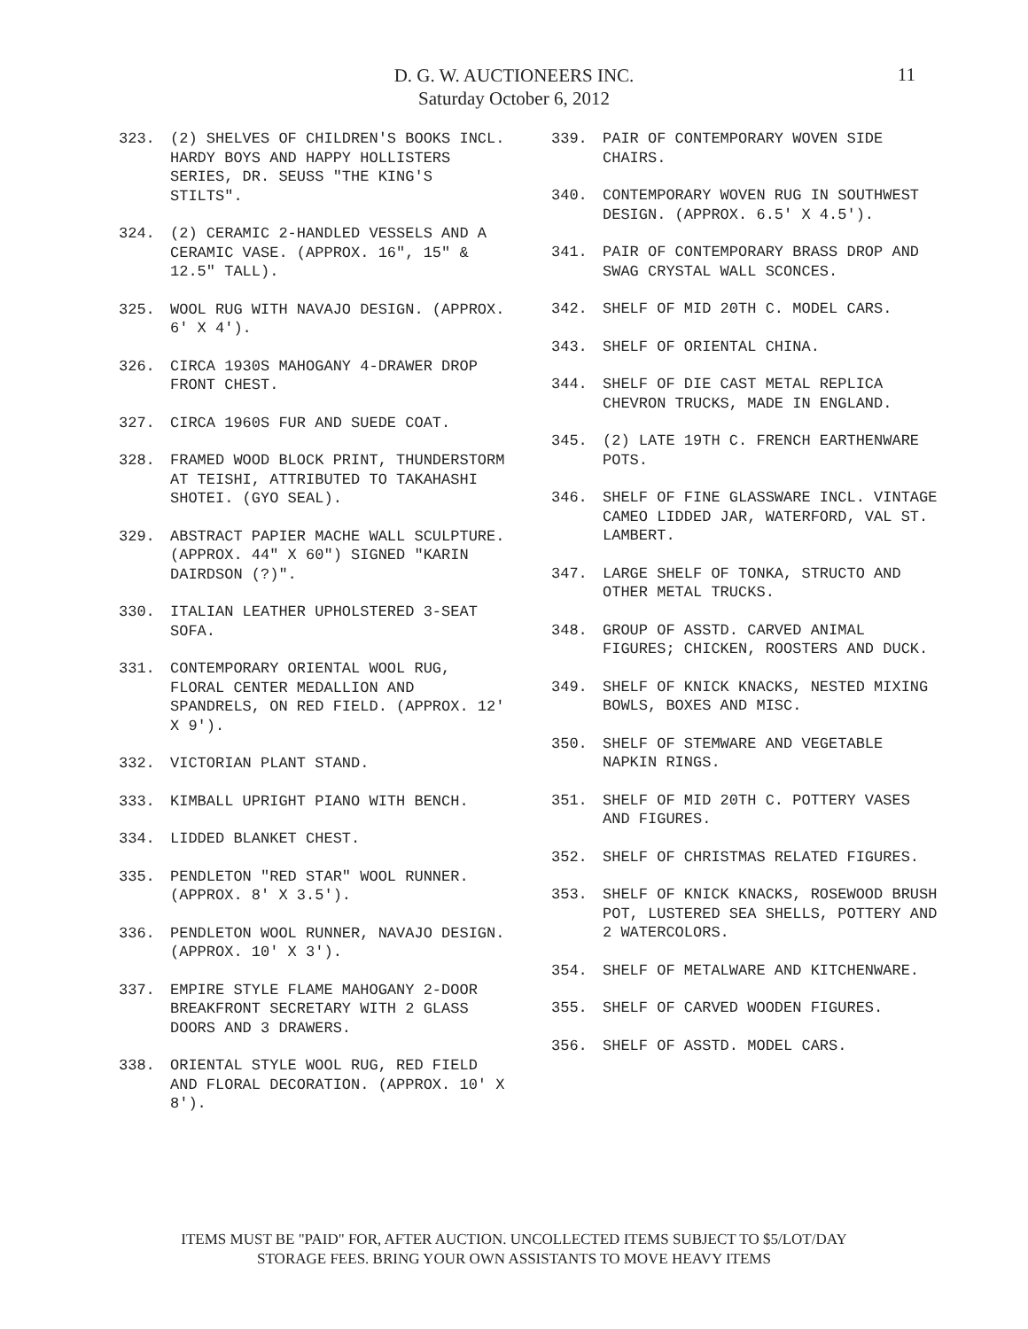11
D. G. W. AUCTIONEERS INC.
Saturday October 6, 2012
323. (2) SHELVES OF CHILDREN'S BOOKS INCL. HARDY BOYS AND HAPPY HOLLISTERS SERIES, DR. SEUSS "THE KING'S STILTS".
324. (2) CERAMIC 2-HANDLED VESSELS AND A CERAMIC VASE. (APPROX. 16", 15" & 12.5" TALL).
325. WOOL RUG WITH NAVAJO DESIGN. (APPROX. 6' X 4').
326. CIRCA 1930S MAHOGANY 4-DRAWER DROP FRONT CHEST.
327. CIRCA 1960S FUR AND SUEDE COAT.
328. FRAMED WOOD BLOCK PRINT, THUNDERSTORM AT TEISHI, ATTRIBUTED TO TAKAHASHI SHOTEI. (GYO SEAL).
329. ABSTRACT PAPIER MACHE WALL SCULPTURE. (APPROX. 44" X 60") SIGNED "KARIN DAIRDSON (?)".
330. ITALIAN LEATHER UPHOLSTERED 3-SEAT SOFA.
331. CONTEMPORARY ORIENTAL WOOL RUG, FLORAL CENTER MEDALLION AND SPANDRELS, ON RED FIELD. (APPROX. 12' X 9').
332. VICTORIAN PLANT STAND.
333. KIMBALL UPRIGHT PIANO WITH BENCH.
334. LIDDED BLANKET CHEST.
335. PENDLETON "RED STAR" WOOL RUNNER. (APPROX. 8' X 3.5').
336. PENDLETON WOOL RUNNER, NAVAJO DESIGN. (APPROX. 10' X 3').
337. EMPIRE STYLE FLAME MAHOGANY 2-DOOR BREAKFRONT SECRETARY WITH 2 GLASS DOORS AND 3 DRAWERS.
338. ORIENTAL STYLE WOOL RUG, RED FIELD AND FLORAL DECORATION. (APPROX. 10' X 8').
339. PAIR OF CONTEMPORARY WOVEN SIDE CHAIRS.
340. CONTEMPORARY WOVEN RUG IN SOUTHWEST DESIGN. (APPROX. 6.5' X 4.5').
341. PAIR OF CONTEMPORARY BRASS DROP AND SWAG CRYSTAL WALL SCONCES.
342. SHELF OF MID 20TH C. MODEL CARS.
343. SHELF OF ORIENTAL CHINA.
344. SHELF OF DIE CAST METAL REPLICA CHEVRON TRUCKS, MADE IN ENGLAND.
345. (2) LATE 19TH C. FRENCH EARTHENWARE POTS.
346. SHELF OF FINE GLASSWARE INCL. VINTAGE CAMEO LIDDED JAR, WATERFORD, VAL ST. LAMBERT.
347. LARGE SHELF OF TONKA, STRUCTO AND OTHER METAL TRUCKS.
348. GROUP OF ASSTD. CARVED ANIMAL FIGURES; CHICKEN, ROOSTERS AND DUCK.
349. SHELF OF KNICK KNACKS, NESTED MIXING BOWLS, BOXES AND MISC.
350. SHELF OF STEMWARE AND VEGETABLE NAPKIN RINGS.
351. SHELF OF MID 20TH C. POTTERY VASES AND FIGURES.
352. SHELF OF CHRISTMAS RELATED FIGURES.
353. SHELF OF KNICK KNACKS, ROSEWOOD BRUSH POT, LUSTERED SEA SHELLS, POTTERY AND 2 WATERCOLORS.
354. SHELF OF METALWARE AND KITCHENWARE.
355. SHELF OF CARVED WOODEN FIGURES.
356. SHELF OF ASSTD. MODEL CARS.
ITEMS MUST BE "PAID" FOR, AFTER AUCTION. UNCOLLECTED ITEMS SUBJECT TO $5/LOT/DAY
STORAGE FEES. BRING YOUR OWN ASSISTANTS TO MOVE HEAVY ITEMS